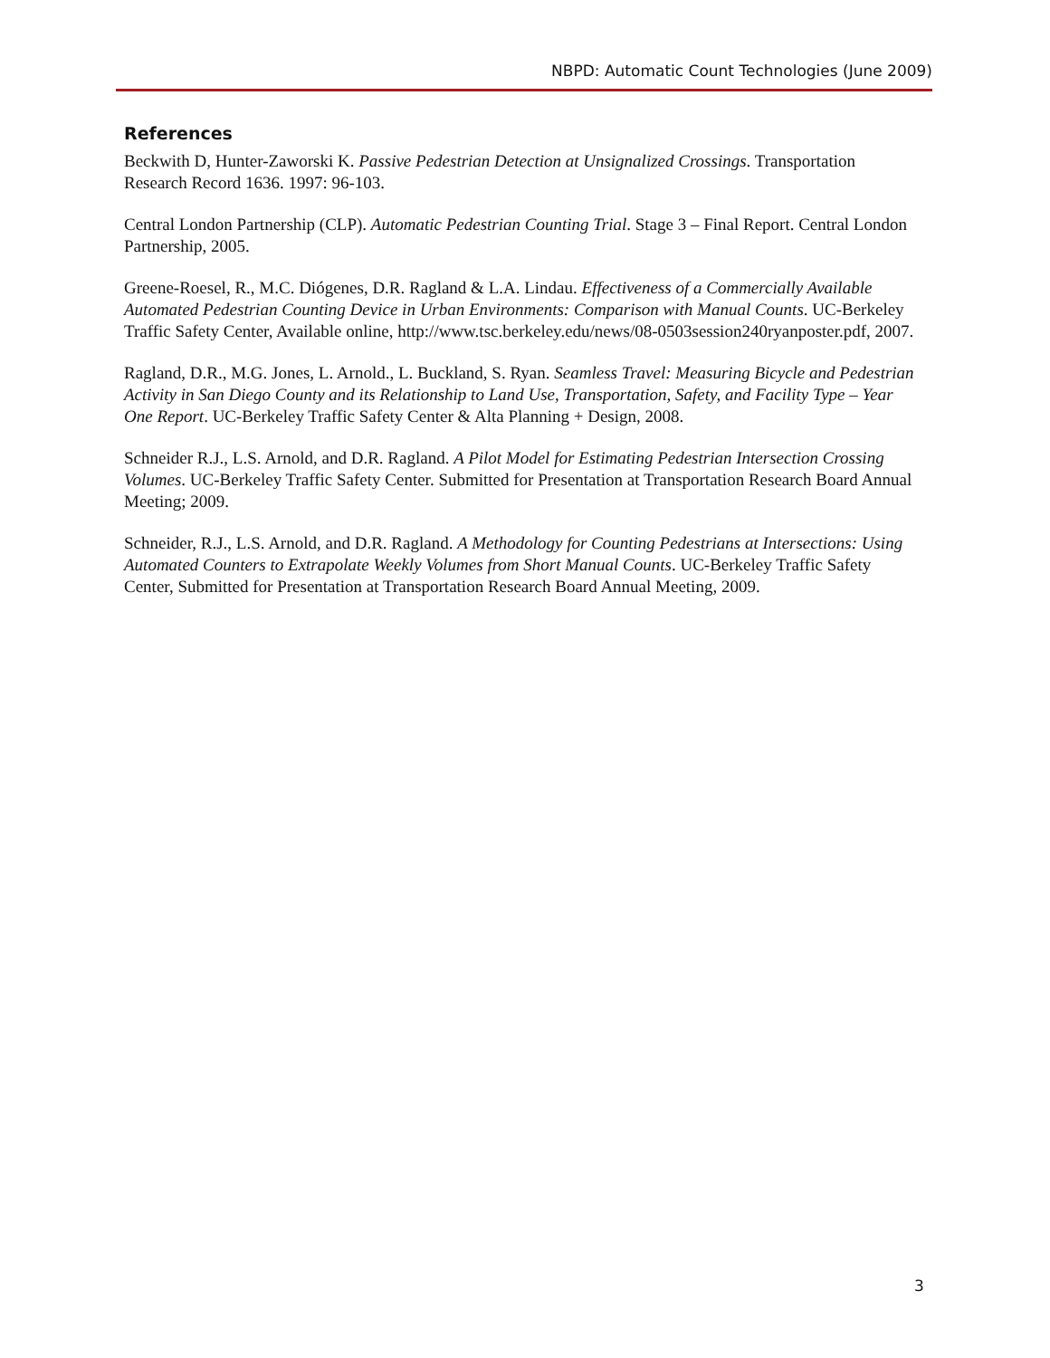NBPD: Automatic Count Technologies (June 2009)
References
Beckwith D, Hunter-Zaworski K. Passive Pedestrian Detection at Unsignalized Crossings. Transportation Research Record 1636. 1997: 96-103.
Central London Partnership (CLP). Automatic Pedestrian Counting Trial. Stage 3 – Final Report. Central London Partnership, 2005.
Greene-Roesel, R., M.C. Diógenes, D.R. Ragland & L.A. Lindau. Effectiveness of a Commercially Available Automated Pedestrian Counting Device in Urban Environments: Comparison with Manual Counts. UC-Berkeley Traffic Safety Center, Available online, http://www.tsc.berkeley.edu/news/08-0503session240ryanposter.pdf, 2007.
Ragland, D.R., M.G. Jones, L. Arnold., L. Buckland, S. Ryan. Seamless Travel: Measuring Bicycle and Pedestrian Activity in San Diego County and its Relationship to Land Use, Transportation, Safety, and Facility Type – Year One Report. UC-Berkeley Traffic Safety Center & Alta Planning + Design, 2008.
Schneider R.J., L.S. Arnold, and D.R. Ragland. A Pilot Model for Estimating Pedestrian Intersection Crossing Volumes. UC-Berkeley Traffic Safety Center. Submitted for Presentation at Transportation Research Board Annual Meeting; 2009.
Schneider, R.J., L.S. Arnold, and D.R. Ragland. A Methodology for Counting Pedestrians at Intersections: Using Automated Counters to Extrapolate Weekly Volumes from Short Manual Counts. UC-Berkeley Traffic Safety Center, Submitted for Presentation at Transportation Research Board Annual Meeting, 2009.
3